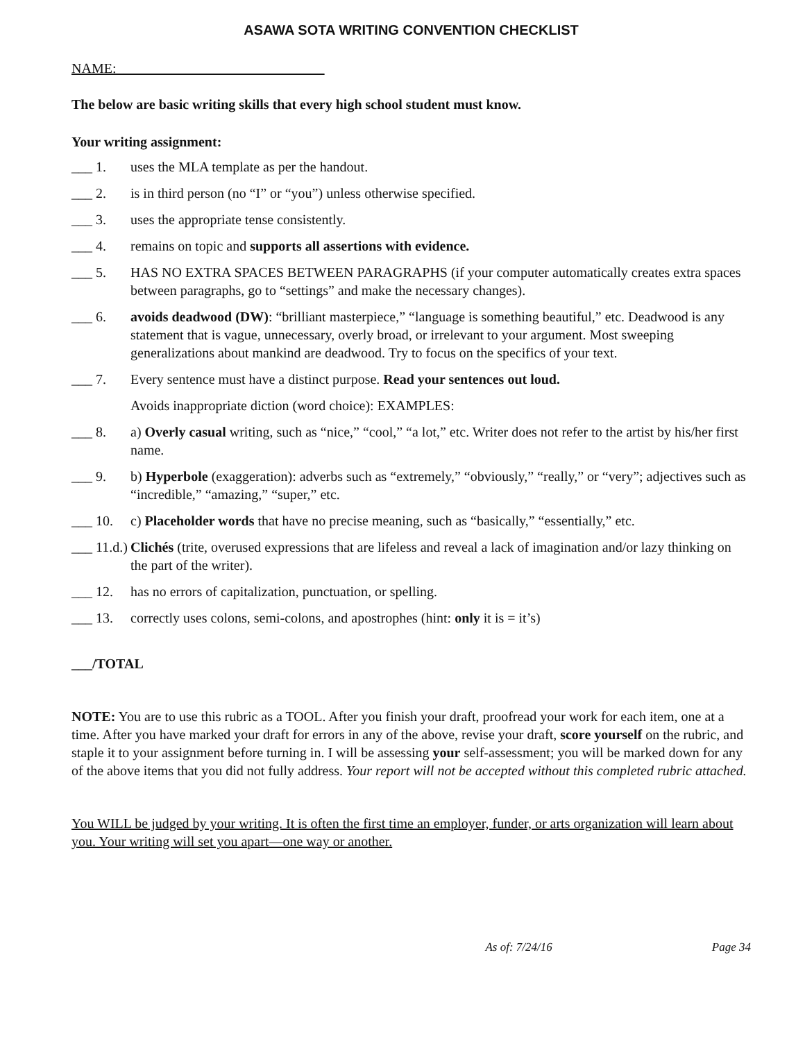ASAWA SOTA WRITING CONVENTION CHECKLIST
NAME:______________________________
The below are basic writing skills that every high school student must know.
Your writing assignment:
___ 1. uses the MLA template as per the handout.
___ 2. is in third person (no “I” or “you”) unless otherwise specified.
___ 3. uses the appropriate tense consistently.
___ 4. remains on topic and supports all assertions with evidence.
___ 5. HAS NO EXTRA SPACES BETWEEN PARAGRAPHS (if your computer automatically creates extra spaces between paragraphs, go to “settings” and make the necessary changes).
___ 6. avoids deadwood (DW): “brilliant masterpiece,” “language is something beautiful,” etc. Deadwood is any statement that is vague, unnecessary, overly broad, or irrelevant to your argument. Most sweeping generalizations about mankind are deadwood. Try to focus on the specifics of your text.
___ 7. Every sentence must have a distinct purpose. Read your sentences out loud.
Avoids inappropriate diction (word choice): EXAMPLES:
___ 8. a) Overly casual writing, such as “nice,” “cool,” “a lot,” etc. Writer does not refer to the artist by his/her first name.
___ 9. b) Hyperbole (exaggeration): adverbs such as “extremely,” “obviously,” “really,” or “very”; adjectives such as “incredible,” “amazing,” “super,” etc.
___ 10. c) Placeholder words that have no precise meaning, such as “basically,” “essentially,” etc.
___ 11.d.) Clichés (trite, overused expressions that are lifeless and reveal a lack of imagination and/or lazy thinking on the part of the writer).
___ 12. has no errors of capitalization, punctuation, or spelling.
___ 13. correctly uses colons, semi-colons, and apostrophes (hint: only it is = it’s)
___/TOTAL
NOTE: You are to use this rubric as a TOOL. After you finish your draft, proofread your work for each item, one at a time. After you have marked your draft for errors in any of the above, revise your draft, score yourself on the rubric, and staple it to your assignment before turning in. I will be assessing your self-assessment; you will be marked down for any of the above items that you did not fully address. Your report will not be accepted without this completed rubric attached.
You WILL be judged by your writing. It is often the first time an employer, funder, or arts organization will learn about you. Your writing will set you apart—one way or another.
As of: 7/24/16 Page 34